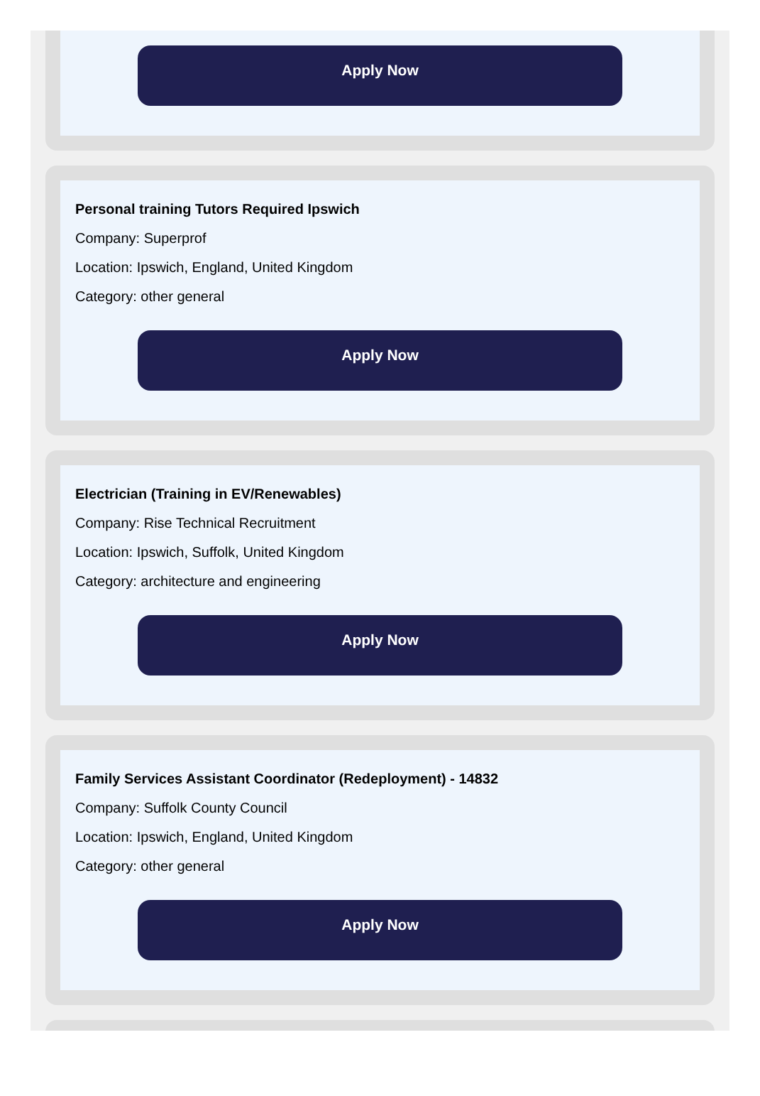Apply Now
Personal training Tutors Required Ipswich
Company: Superprof
Location: Ipswich, England, United Kingdom
Category: other general
Apply Now
Electrician (Training in EV/Renewables)
Company: Rise Technical Recruitment
Location: Ipswich, Suffolk, United Kingdom
Category: architecture and engineering
Apply Now
Family Services Assistant Coordinator (Redeployment) - 14832
Company: Suffolk County Council
Location: Ipswich, England, United Kingdom
Category: other general
Apply Now